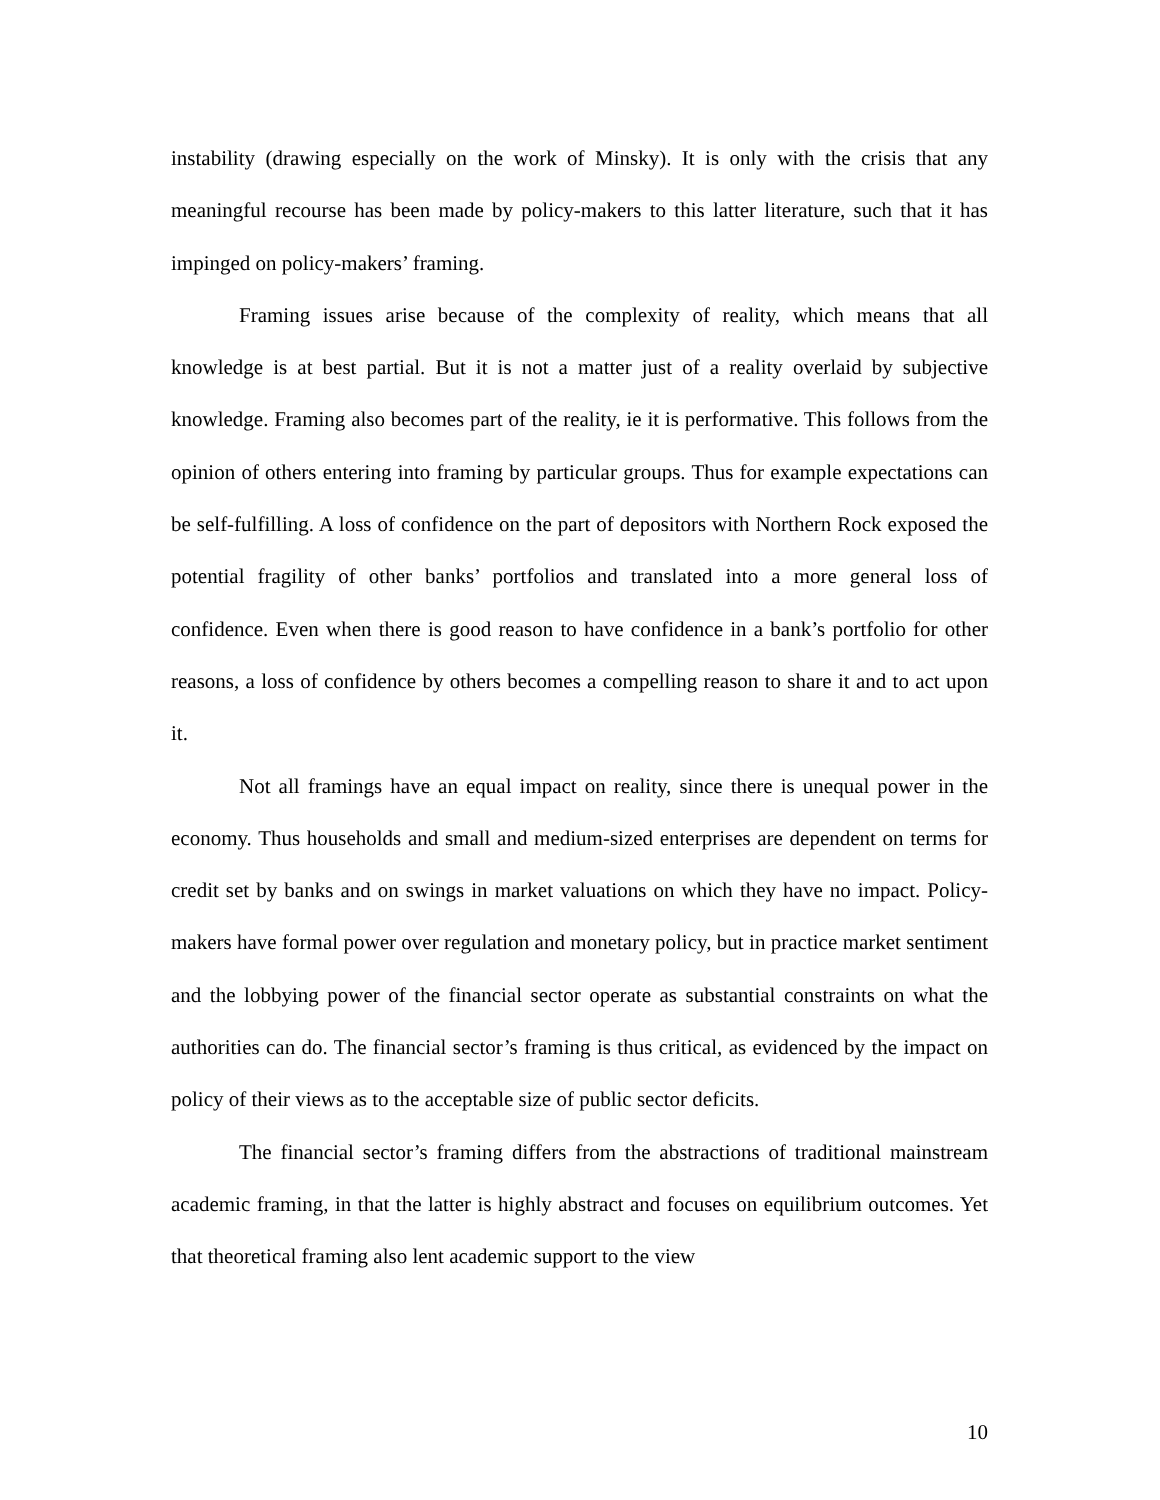instability (drawing especially on the work of Minsky). It is only with the crisis that any meaningful recourse has been made by policy-makers to this latter literature, such that it has impinged on policy-makers’ framing.
Framing issues arise because of the complexity of reality, which means that all knowledge is at best partial. But it is not a matter just of a reality overlaid by subjective knowledge. Framing also becomes part of the reality, ie it is performative. This follows from the opinion of others entering into framing by particular groups. Thus for example expectations can be self-fulfilling. A loss of confidence on the part of depositors with Northern Rock exposed the potential fragility of other banks’ portfolios and translated into a more general loss of confidence. Even when there is good reason to have confidence in a bank’s portfolio for other reasons, a loss of confidence by others becomes a compelling reason to share it and to act upon it.
Not all framings have an equal impact on reality, since there is unequal power in the economy. Thus households and small and medium-sized enterprises are dependent on terms for credit set by banks and on swings in market valuations on which they have no impact. Policy-makers have formal power over regulation and monetary policy, but in practice market sentiment and the lobbying power of the financial sector operate as substantial constraints on what the authorities can do. The financial sector’s framing is thus critical, as evidenced by the impact on policy of their views as to the acceptable size of public sector deficits.
The financial sector’s framing differs from the abstractions of traditional mainstream academic framing, in that the latter is highly abstract and focuses on equilibrium outcomes. Yet that theoretical framing also lent academic support to the view
10